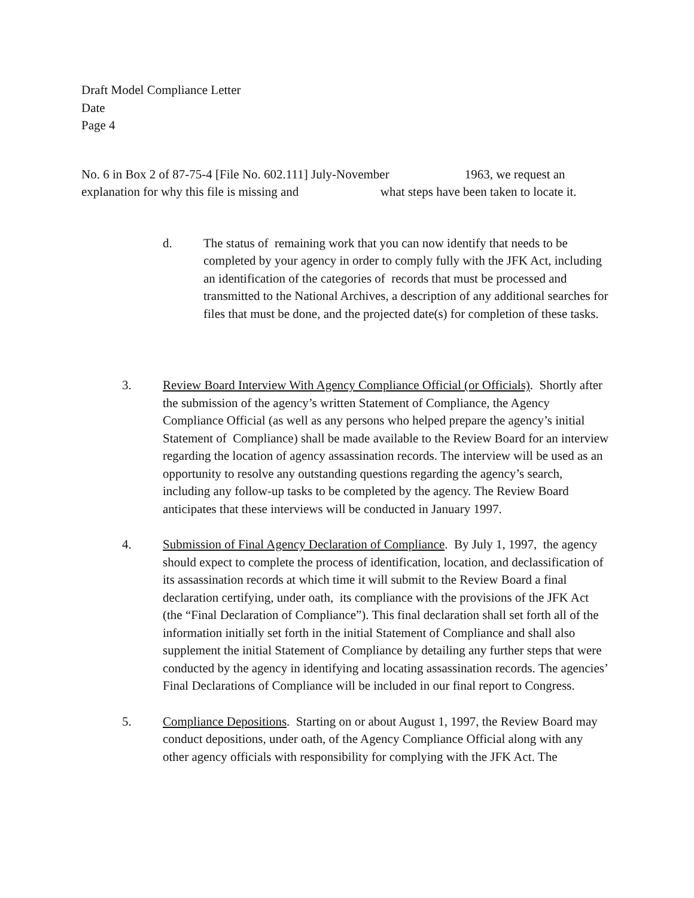Draft Model Compliance Letter
Date
Page 4
No. 6 in Box 2 of 87-75-4 [File No. 602.111] July-November 1963, we request an explanation for why this file is missing and what steps have been taken to locate it.
d. The status of remaining work that you can now identify that needs to be completed by your agency in order to comply fully with the JFK Act, including an identification of the categories of records that must be processed and transmitted to the National Archives, a description of any additional searches for files that must be done, and the projected date(s) for completion of these tasks.
3. Review Board Interview With Agency Compliance Official (or Officials). Shortly after the submission of the agency’s written Statement of Compliance, the Agency Compliance Official (as well as any persons who helped prepare the agency’s initial Statement of Compliance) shall be made available to the Review Board for an interview regarding the location of agency assassination records. The interview will be used as an opportunity to resolve any outstanding questions regarding the agency’s search, including any follow-up tasks to be completed by the agency. The Review Board anticipates that these interviews will be conducted in January 1997.
4. Submission of Final Agency Declaration of Compliance. By July 1, 1997, the agency should expect to complete the process of identification, location, and declassification of its assassination records at which time it will submit to the Review Board a final declaration certifying, under oath, its compliance with the provisions of the JFK Act (the “Final Declaration of Compliance”). This final declaration shall set forth all of the information initially set forth in the initial Statement of Compliance and shall also supplement the initial Statement of Compliance by detailing any further steps that were conducted by the agency in identifying and locating assassination records. The agencies’ Final Declarations of Compliance will be included in our final report to Congress.
5. Compliance Depositions. Starting on or about August 1, 1997, the Review Board may conduct depositions, under oath, of the Agency Compliance Official along with any other agency officials with responsibility for complying with the JFK Act. The